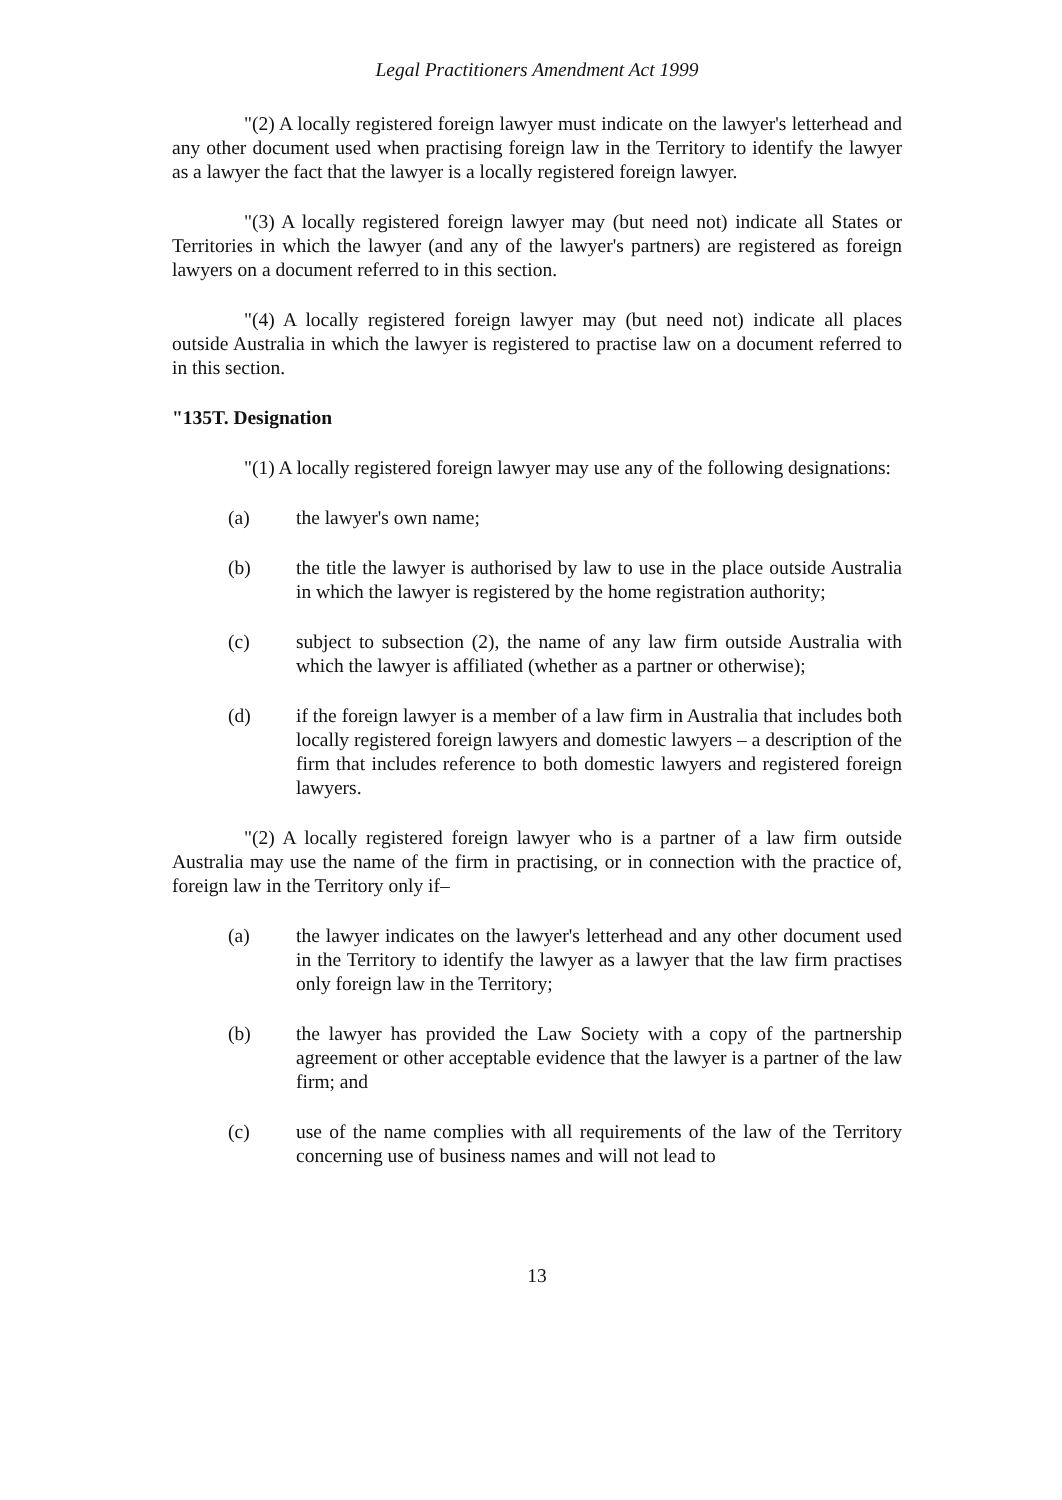Legal Practitioners Amendment Act 1999
"(2) A locally registered foreign lawyer must indicate on the lawyer's letterhead and any other document used when practising foreign law in the Territory to identify the lawyer as a lawyer the fact that the lawyer is a locally registered foreign lawyer.
"(3) A locally registered foreign lawyer may (but need not) indicate all States or Territories in which the lawyer (and any of the lawyer's partners) are registered as foreign lawyers on a document referred to in this section.
"(4) A locally registered foreign lawyer may (but need not) indicate all places outside Australia in which the lawyer is registered to practise law on a document referred to in this section.
"135T. Designation
"(1) A locally registered foreign lawyer may use any of the following designations:
(a) the lawyer's own name;
(b) the title the lawyer is authorised by law to use in the place outside Australia in which the lawyer is registered by the home registration authority;
(c) subject to subsection (2), the name of any law firm outside Australia with which the lawyer is affiliated (whether as a partner or otherwise);
(d) if the foreign lawyer is a member of a law firm in Australia that includes both locally registered foreign lawyers and domestic lawyers – a description of the firm that includes reference to both domestic lawyers and registered foreign lawyers.
"(2) A locally registered foreign lawyer who is a partner of a law firm outside Australia may use the name of the firm in practising, or in connection with the practice of, foreign law in the Territory only if–
(a) the lawyer indicates on the lawyer's letterhead and any other document used in the Territory to identify the lawyer as a lawyer that the law firm practises only foreign law in the Territory;
(b) the lawyer has provided the Law Society with a copy of the partnership agreement or other acceptable evidence that the lawyer is a partner of the law firm; and
(c) use of the name complies with all requirements of the law of the Territory concerning use of business names and will not lead to
13